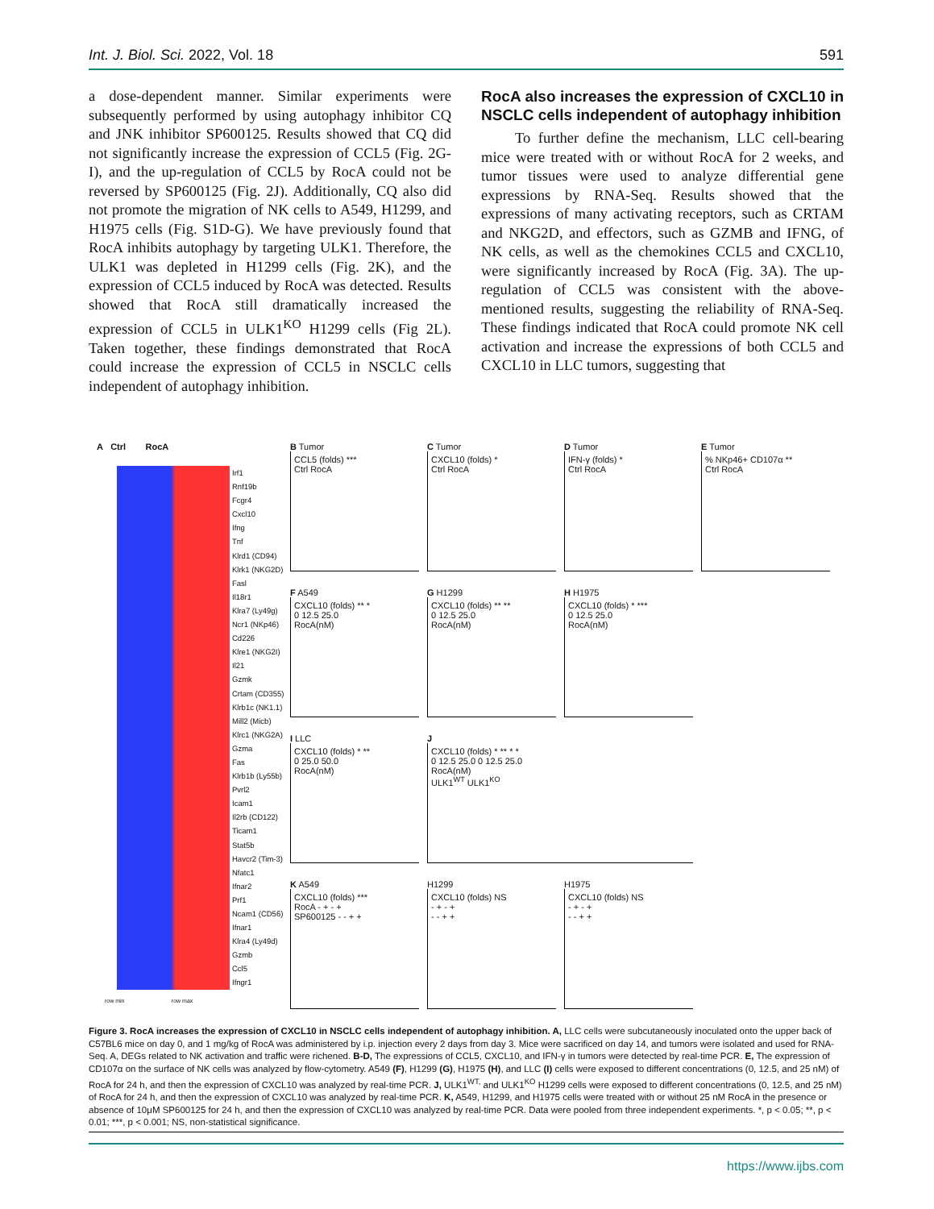Int. J. Biol. Sci. 2022, Vol. 18 591
a dose-dependent manner. Similar experiments were subsequently performed by using autophagy inhibitor CQ and JNK inhibitor SP600125. Results showed that CQ did not significantly increase the expression of CCL5 (Fig. 2G-I), and the up-regulation of CCL5 by RocA could not be reversed by SP600125 (Fig. 2J). Additionally, CQ also did not promote the migration of NK cells to A549, H1299, and H1975 cells (Fig. S1D-G). We have previously found that RocA inhibits autophagy by targeting ULK1. Therefore, the ULK1 was depleted in H1299 cells (Fig. 2K), and the expression of CCL5 induced by RocA was detected. Results showed that RocA still dramatically increased the expression of CCL5 in ULK1<sup>KO</sup> H1299 cells (Fig 2L). Taken together, these findings demonstrated that RocA could increase the expression of CCL5 in NSCLC cells independent of autophagy inhibition.
RocA also increases the expression of CXCL10 in NSCLC cells independent of autophagy inhibition
To further define the mechanism, LLC cell-bearing mice were treated with or without RocA for 2 weeks, and tumor tissues were used to analyze differential gene expressions by RNA-Seq. Results showed that the expressions of many activating receptors, such as CRTAM and NKG2D, and effectors, such as GZMB and IFNG, of NK cells, as well as the chemokines CCL5 and CXCL10, were significantly increased by RocA (Fig. 3A). The up-regulation of CCL5 was consistent with the above-mentioned results, suggesting the reliability of RNA-Seq. These findings indicated that RocA could promote NK cell activation and increase the expressions of both CCL5 and CXCL10 in LLC tumors, suggesting that
A Ctrl RocA
Irf1
Rnf19b
Fcgr4
Cxcl10
Ifng
Tnf
Klrd1 (CD94)
Klrk1 (NKG2D)
Fasl
Il18r1
Klra7 (Ly49g)
Ncr1 (NKp46)
Cd226
Klre1 (NKG2I)
Il21
Gzmk
Crtam (CD355)
Klrb1c (NK1.1)
Mill2 (Micb)
Klrc1 (NKG2A)
Gzma
Fas
Klrb1b (Ly55b)
Pvrl2
Icam1
Il2rb (CD122)
Ticam1
Stat5b
Havcr2 (Tim-3)
Nfatc1
Ifnar2
Prf1
Ncam1 (CD56)
Ifnar1
Klra4 (Ly49d)
Gzmb
Ccl5
Ifngr1
row min row max
B Tumor
CCL5 (folds) ***
Ctrl RocA
C Tumor
CXCL10 (folds) *
Ctrl RocA
D Tumor
IFN-γ (folds) *
Ctrl RocA
E Tumor
% NKp46+ CD107α **
Ctrl RocA
F A549
CXCL10 (folds) ** *
0 12.5 25.0
RocA(nM)
G H1299
CXCL10 (folds) ** **
0 12.5 25.0
RocA(nM)
H H1975
CXCL10 (folds) * ***
0 12.5 25.0
RocA(nM)
I LLC
CXCL10 (folds) * **
0 25.0 50.0
RocA(nM)
J
CXCL10 (folds) * ** * *
0 12.5 25.0 0 12.5 25.0
RocA(nM)
ULK1<sup>WT</sup> ULK1<sup>KO</sup>
K A549
CXCL10 (folds) ***
RocA - + - +
SP600125 - - + +
H1299
CXCL10 (folds) NS
- + - +
- - + +
H1975
CXCL10 (folds) NS
- + - +
- - + +
Figure 3. RocA increases the expression of CXCL10 in NSCLC cells independent of autophagy inhibition. A, LLC cells were subcutaneously inoculated onto the upper back of C57BL6 mice on day 0, and 1 mg/kg of RocA was administered by i.p. injection every 2 days from day 3. Mice were sacrificed on day 14, and tumors were isolated and used for RNA-Seq. A, DEGs related to NK activation and traffic were richened. B-D, The expressions of CCL5, CXCL10, and IFN-γ in tumors were detected by real-time PCR. E, The expression of CD107α on the surface of NK cells was analyzed by flow-cytometry. A549 (F), H1299 (G), H1975 (H), and LLC (I) cells were exposed to different concentrations (0, 12.5, and 25 nM) of RocA for 24 h, and then the expression of CXCL10 was analyzed by real-time PCR. J, ULK1<sup>WT,</sup> and ULK1<sup>KO</sup> H1299 cells were exposed to different concentrations (0, 12.5, and 25 nM) of RocA for 24 h, and then the expression of CXCL10 was analyzed by real-time PCR. K, A549, H1299, and H1975 cells were treated with or without 25 nM RocA in the presence or absence of 10μM SP600125 for 24 h, and then the expression of CXCL10 was analyzed by real-time PCR. Data were pooled from three independent experiments. *, p < 0.05; **, p < 0.01; ***, p < 0.001; NS, non-statistical significance.
https://www.ijbs.com